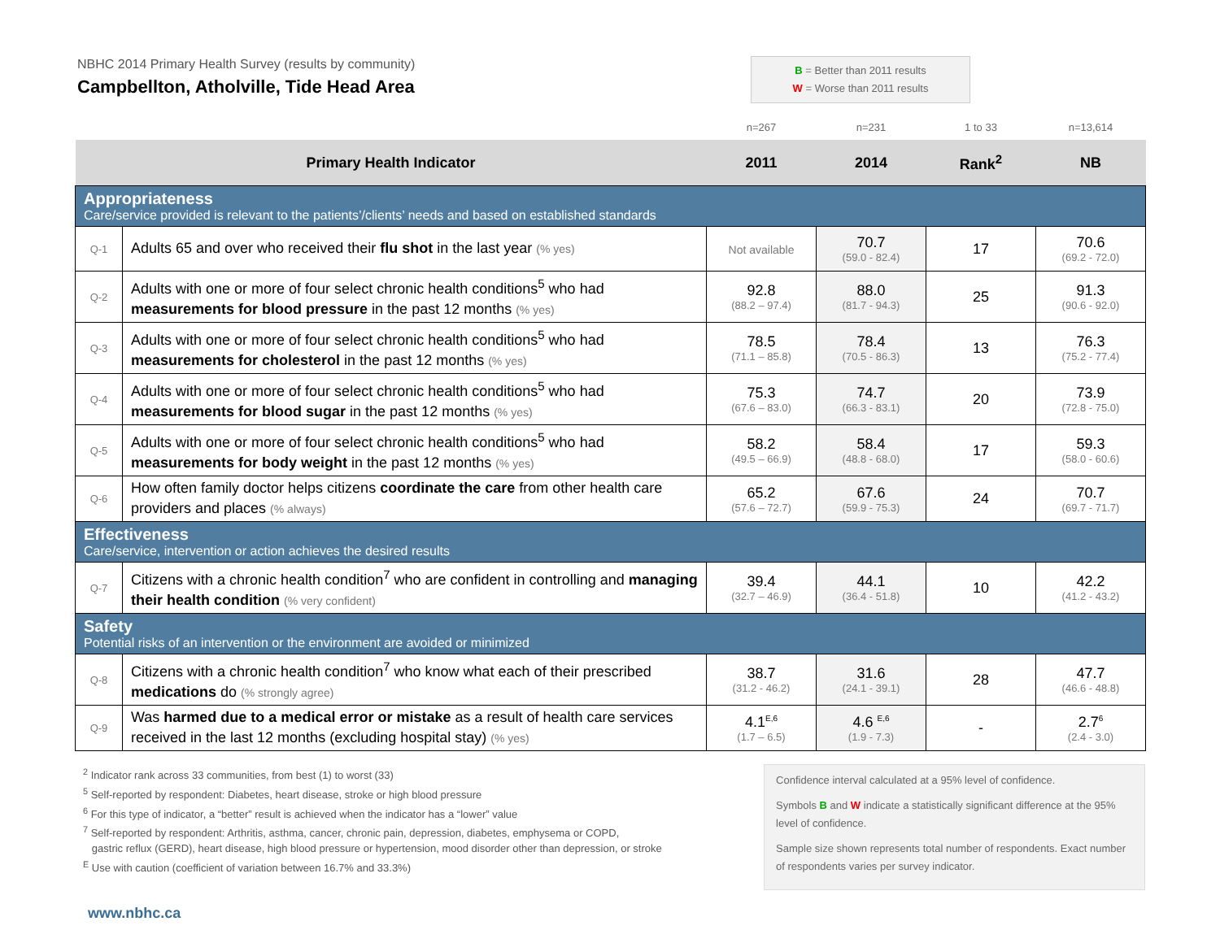NBHC 2014 Primary Health Survey (results by community)
Campbellton, Atholville, Tide Head Area
B = Better than 2011 results
W = Worse than 2011 results
| | | n=267 | n=231 | 1 to 33 | n=13,614 |
| Primary Health Indicator | | 2011 | 2014 | Rank<sup>2</sup> | NB |
| Appropriateness Care/service provided is relevant to the patients’/clients’ needs and based on established standards | | | | | |
| Q-1 | Adults 65 and over who received their flu shot in the last year (% yes) | Not available | 70.7 (59.0 - 82.4) | 17 | 70.6 (69.2 - 72.0) |
| Q-2 | Adults with one or more of four select chronic health conditions<sup>5</sup> who had measurements for blood pressure in the past 12 months (% yes) | 92.8 (88.2 – 97.4) | 88.0 (81.7 - 94.3) | 25 | 91.3 (90.6 - 92.0) |
| Q-3 | Adults with one or more of four select chronic health conditions<sup>5</sup> who had measurements for cholesterol in the past 12 months (% yes) | 78.5 (71.1 – 85.8) | 78.4 (70.5 - 86.3) | 13 | 76.3 (75.2 - 77.4) |
| Q-4 | Adults with one or more of four select chronic health conditions<sup>5</sup> who had measurements for blood sugar in the past 12 months (% yes) | 75.3 (67.6 – 83.0) | 74.7 (66.3 - 83.1) | 20 | 73.9 (72.8 - 75.0) |
| Q-5 | Adults with one or more of four select chronic health conditions<sup>5</sup> who had measurements for body weight in the past 12 months (% yes) | 58.2 (49.5 – 66.9) | 58.4 (48.8 - 68.0) | 17 | 59.3 (58.0 - 60.6) |
| Q-6 | How often family doctor helps citizens coordinate the care from other health care providers and places (% always) | 65.2 (57.6 – 72.7) | 67.6 (59.9 - 75.3) | 24 | 70.7 (69.7 - 71.7) |
| Effectiveness Care/service, intervention or action achieves the desired results | | | | | |
| Q-7 | Citizens with a chronic health condition<sup>7</sup> who are confident in controlling and managing their health condition (% very confident) | 39.4 (32.7 – 46.9) | 44.1 (36.4 - 51.8) | 10 | 42.2 (41.2 - 43.2) |
| Safety Potential risks of an intervention or the environment are avoided or minimized | | | | | |
| Q-8 | Citizens with a chronic health condition<sup>7</sup> who know what each of their prescribed medications do (% strongly agree) | 38.7 (31.2 - 46.2) | 31.6 (24.1 - 39.1) | 28 | 47.7 (46.6 - 48.8) |
| Q-9 | Was harmed due to a medical error or mistake as a result of health care services received in the last 12 months (excluding hospital stay) (% yes) | 4.1<sup>E,6</sup> (1.7 – 6.5) | 4.6 <sup>E,6</sup> (1.9 - 7.3) | - | 2.7<sup>6</sup> (2.4 - 3.0) |
<sup>2</sup> Indicator rank across 33 communities, from best (1) to worst (33)
<sup>5</sup> Self-reported by respondent: Diabetes, heart disease, stroke or high blood pressure
<sup>6</sup> For this type of indicator, a “better” result is achieved when the indicator has a “lower” value
<sup>7</sup> Self-reported by respondent: Arthritis, asthma, cancer, chronic pain, depression, diabetes, emphysema or COPD,
gastric reflux (GERD), heart disease, high blood pressure or hypertension, mood disorder other than depression, or stroke
<sup>E</sup> Use with caution (coefficient of variation between 16.7% and 33.3%)
Confidence interval calculated at a 95% level of confidence.
Symbols B and W indicate a statistically significant difference at the 95% level of confidence.
Sample size shown represents total number of respondents. Exact number of respondents varies per survey indicator.
www.nbhc.ca